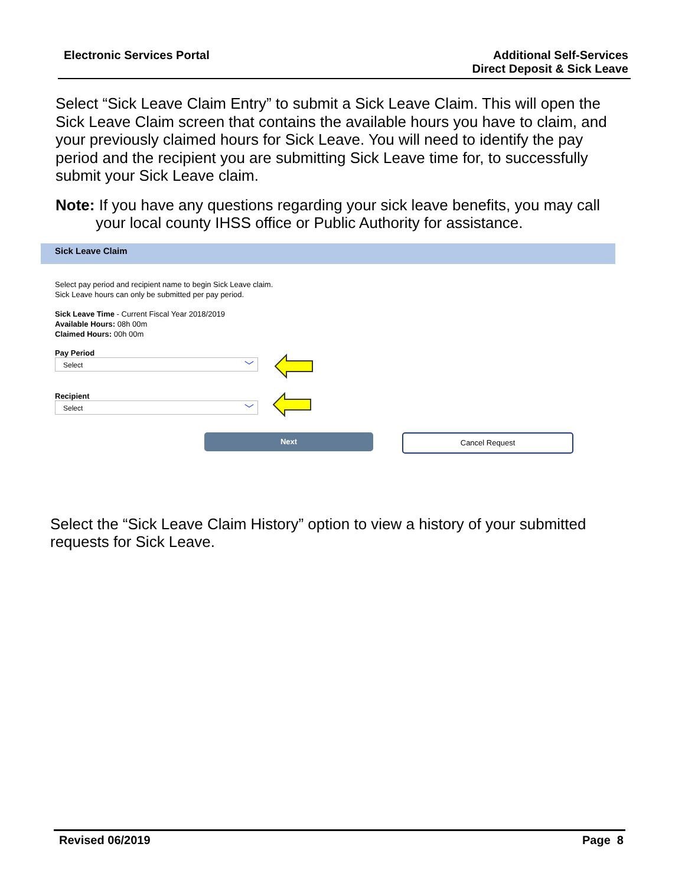Electronic Services Portal Additional Self-Services
Direct Deposit & Sick Leave
Select “Sick Leave Claim Entry” to submit a Sick Leave Claim. This will open the Sick Leave Claim screen that contains the available hours you have to claim, and your previously claimed hours for Sick Leave. You will need to identify the pay period and the recipient you are submitting Sick Leave time for, to successfully submit your Sick Leave claim.
Note: If you have any questions regarding your sick leave benefits, you may call
your local county IHSS office or Public Authority for assistance.
Sick Leave Claim
Select pay period and recipient name to begin Sick Leave claim.
Sick Leave hours can only be submitted per pay period.
Sick Leave Time - Current Fiscal Year 2018/2019
Available Hours: 08h 00m
Claimed Hours: 00h 00m
Pay Period
Select ﹀
Recipient
Select ﹀
Next Cancel Request
Select the “Sick Leave Claim History” option to view a history of your submitted requests for Sick Leave.
Revised 06/2019 Page 8